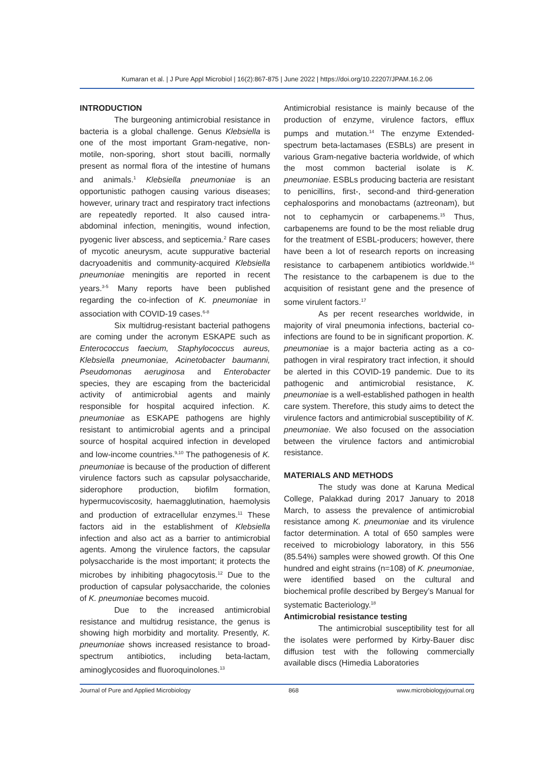Kumaran et al. | J Pure Appl Microbiol | 16(2):867-875 | June 2022 | https://doi.org/10.22207/JPAM.16.2.06
INTRODUCTION
The burgeoning antimicrobial resistance in bacteria is a global challenge. Genus Klebsiella is one of the most important Gram-negative, non-motile, non-sporing, short stout bacilli, normally present as normal flora of the intestine of humans and animals.<sup>1</sup> Klebsiella pneumoniae is an opportunistic pathogen causing various diseases; however, urinary tract and respiratory tract infections are repeatedly reported. It also caused intra-abdominal infection, meningitis, wound infection, pyogenic liver abscess, and septicemia.<sup>2</sup> Rare cases of mycotic aneurysm, acute suppurative bacterial dacryoadenitis and community-acquired Klebsiella pneumoniae meningitis are reported in recent years.<sup>3-5</sup> Many reports have been published regarding the co-infection of K. pneumoniae in association with COVID-19 cases.<sup>6-8</sup>
Six multidrug-resistant bacterial pathogens are coming under the acronym ESKAPE such as Enterococcus faecium, Staphylococcus aureus, Klebsiella pneumoniae, Acinetobacter baumanni, Pseudomonas aeruginosa and Enterobacter species, they are escaping from the bactericidal activity of antimicrobial agents and mainly responsible for hospital acquired infection. K. pneumoniae as ESKAPE pathogens are highly resistant to antimicrobial agents and a principal source of hospital acquired infection in developed and low-income countries.<sup>9,10</sup> The pathogenesis of K. pneumoniae is because of the production of different virulence factors such as capsular polysaccharide, siderophore production, biofilm formation, hypermucoviscosity, haemagglutination, haemolysis and production of extracellular enzymes.<sup>11</sup> These factors aid in the establishment of Klebsiella infection and also act as a barrier to antimicrobial agents. Among the virulence factors, the capsular polysaccharide is the most important; it protects the microbes by inhibiting phagocytosis.<sup>12</sup> Due to the production of capsular polysaccharide, the colonies of K. pneumoniae becomes mucoid.
Due to the increased antimicrobial resistance and multidrug resistance, the genus is showing high morbidity and mortality. Presently, K. pneumoniae shows increased resistance to broad-spectrum antibiotics, including beta-lactam, aminoglycosides and fluoroquinolones.<sup>13</sup>
Antimicrobial resistance is mainly because of the production of enzyme, virulence factors, efflux pumps and mutation.<sup>14</sup> The enzyme Extended-spectrum beta-lactamases (ESBLs) are present in various Gram-negative bacteria worldwide, of which the most common bacterial isolate is K. pneumoniae. ESBLs producing bacteria are resistant to penicillins, first-, second-and third-generation cephalosporins and monobactams (aztreonam), but not to cephamycin or carbapenems.<sup>15</sup> Thus, carbapenems are found to be the most reliable drug for the treatment of ESBL-producers; however, there have been a lot of research reports on increasing resistance to carbapenem antibiotics worldwide.<sup>16</sup> The resistance to the carbapenem is due to the acquisition of resistant gene and the presence of some virulent factors.<sup>17</sup>
As per recent researches worldwide, in majority of viral pneumonia infections, bacterial co-infections are found to be in significant proportion. K. pneumoniae is a major bacteria acting as a co-pathogen in viral respiratory tract infection, it should be alerted in this COVID-19 pandemic. Due to its pathogenic and antimicrobial resistance, K. pneumoniae is a well-established pathogen in health care system. Therefore, this study aims to detect the virulence factors and antimicrobial susceptibility of K. pneumoniae. We also focused on the association between the virulence factors and antimicrobial resistance.
MATERIALS AND METHODS
The study was done at Karuna Medical College, Palakkad during 2017 January to 2018 March, to assess the prevalence of antimicrobial resistance among K. pneumoniae and its virulence factor determination. A total of 650 samples were received to microbiology laboratory, in this 556 (85.54%) samples were showed growth. Of this One hundred and eight strains (n=108) of K. pneumoniae, were identified based on the cultural and biochemical profile described by Bergey’s Manual for systematic Bacteriology.<sup>18</sup>
Antimicrobial resistance testing
The antimicrobial susceptibility test for all the isolates were performed by Kirby-Bauer disc diffusion test with the following commercially available discs (Himedia Laboratories
Journal of Pure and Applied Microbiology 868 www.microbiologyjournal.org